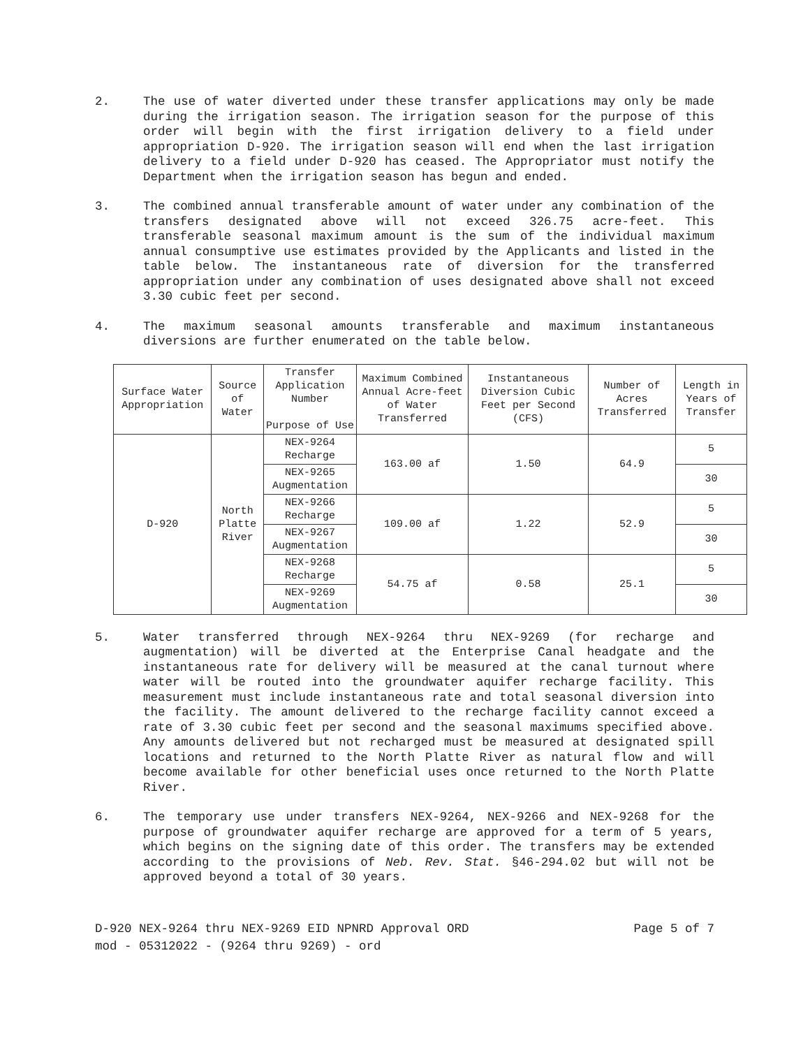2. The use of water diverted under these transfer applications may only be made during the irrigation season. The irrigation season for the purpose of this order will begin with the first irrigation delivery to a field under appropriation D-920. The irrigation season will end when the last irrigation delivery to a field under D-920 has ceased. The Appropriator must notify the Department when the irrigation season has begun and ended.
3. The combined annual transferable amount of water under any combination of the transfers designated above will not exceed 326.75 acre-feet. This transferable seasonal maximum amount is the sum of the individual maximum annual consumptive use estimates provided by the Applicants and listed in the table below. The instantaneous rate of diversion for the transferred appropriation under any combination of uses designated above shall not exceed 3.30 cubic feet per second.
4. The maximum seasonal amounts transferable and maximum instantaneous diversions are further enumerated on the table below.
| Surface Water Appropriation | Source of Water | Transfer Application Number Purpose of Use | Maximum Combined Annual Acre-feet of Water Transferred | Instantaneous Diversion Cubic Feet per Second (CFS) | Number of Acres Transferred | Length in Years of Transfer |
| --- | --- | --- | --- | --- | --- | --- |
| D-920 | North Platte River | NEX-9264 Recharge | 163.00 af | 1.50 | 64.9 | 5 |
| | | NEX-9265 Augmentation | | | | 30 |
| | | NEX-9266 Recharge | 109.00 af | 1.22 | 52.9 | 5 |
| | | NEX-9267 Augmentation | | | | 30 |
| | | NEX-9268 Recharge | 54.75 af | 0.58 | 25.1 | 5 |
| | | NEX-9269 Augmentation | | | | 30 |
5. Water transferred through NEX-9264 thru NEX-9269 (for recharge and augmentation) will be diverted at the Enterprise Canal headgate and the instantaneous rate for delivery will be measured at the canal turnout where water will be routed into the groundwater aquifer recharge facility. This measurement must include instantaneous rate and total seasonal diversion into the facility. The amount delivered to the recharge facility cannot exceed a rate of 3.30 cubic feet per second and the seasonal maximums specified above. Any amounts delivered but not recharged must be measured at designated spill locations and returned to the North Platte River as natural flow and will become available for other beneficial uses once returned to the North Platte River.
6. The temporary use under transfers NEX-9264, NEX-9266 and NEX-9268 for the purpose of groundwater aquifer recharge are approved for a term of 5 years, which begins on the signing date of this order. The transfers may be extended according to the provisions of Neb. Rev. Stat. §46-294.02 but will not be approved beyond a total of 30 years.
D-920 NEX-9264 thru NEX-9269 EID NPNRD Approval ORD
mod - 05312022 - (9264 thru 9269) - ord
Page 5 of 7